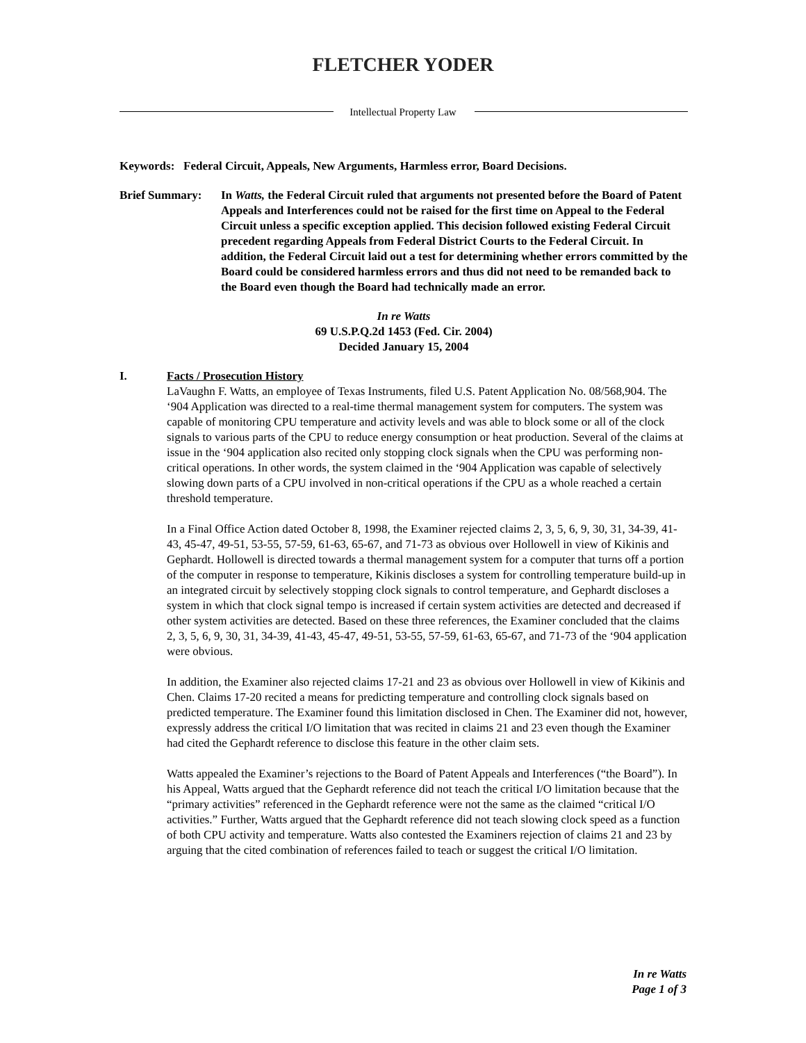FLETCHER YODER
Intellectual Property Law
Keywords: Federal Circuit, Appeals, New Arguments, Harmless error, Board Decisions.
Brief Summary: In Watts, the Federal Circuit ruled that arguments not presented before the Board of Patent Appeals and Interferences could not be raised for the first time on Appeal to the Federal Circuit unless a specific exception applied. This decision followed existing Federal Circuit precedent regarding Appeals from Federal District Courts to the Federal Circuit. In addition, the Federal Circuit laid out a test for determining whether errors committed by the Board could be considered harmless errors and thus did not need to be remanded back to the Board even though the Board had technically made an error.
In re Watts
69 U.S.P.Q.2d 1453 (Fed. Cir. 2004)
Decided January 15, 2004
I. Facts / Prosecution History
LaVaughn F. Watts, an employee of Texas Instruments, filed U.S. Patent Application No. 08/568,904. The ‘904 Application was directed to a real-time thermal management system for computers. The system was capable of monitoring CPU temperature and activity levels and was able to block some or all of the clock signals to various parts of the CPU to reduce energy consumption or heat production. Several of the claims at issue in the ‘904 application also recited only stopping clock signals when the CPU was performing non-critical operations. In other words, the system claimed in the ‘904 Application was capable of selectively slowing down parts of a CPU involved in non-critical operations if the CPU as a whole reached a certain threshold temperature.
In a Final Office Action dated October 8, 1998, the Examiner rejected claims 2, 3, 5, 6, 9, 30, 31, 34-39, 41-43, 45-47, 49-51, 53-55, 57-59, 61-63, 65-67, and 71-73 as obvious over Hollowell in view of Kikinis and Gephardt. Hollowell is directed towards a thermal management system for a computer that turns off a portion of the computer in response to temperature, Kikinis discloses a system for controlling temperature build-up in an integrated circuit by selectively stopping clock signals to control temperature, and Gephardt discloses a system in which that clock signal tempo is increased if certain system activities are detected and decreased if other system activities are detected. Based on these three references, the Examiner concluded that the claims 2, 3, 5, 6, 9, 30, 31, 34-39, 41-43, 45-47, 49-51, 53-55, 57-59, 61-63, 65-67, and 71-73 of the ‘904 application were obvious.
In addition, the Examiner also rejected claims 17-21 and 23 as obvious over Hollowell in view of Kikinis and Chen. Claims 17-20 recited a means for predicting temperature and controlling clock signals based on predicted temperature. The Examiner found this limitation disclosed in Chen. The Examiner did not, however, expressly address the critical I/O limitation that was recited in claims 21 and 23 even though the Examiner had cited the Gephardt reference to disclose this feature in the other claim sets.
Watts appealed the Examiner’s rejections to the Board of Patent Appeals and Interferences (“the Board”). In his Appeal, Watts argued that the Gephardt reference did not teach the critical I/O limitation because that the “primary activities” referenced in the Gephardt reference were not the same as the claimed “critical I/O activities.” Further, Watts argued that the Gephardt reference did not teach slowing clock speed as a function of both CPU activity and temperature. Watts also contested the Examiners rejection of claims 21 and 23 by arguing that the cited combination of references failed to teach or suggest the critical I/O limitation.
In re Watts
Page 1 of 3